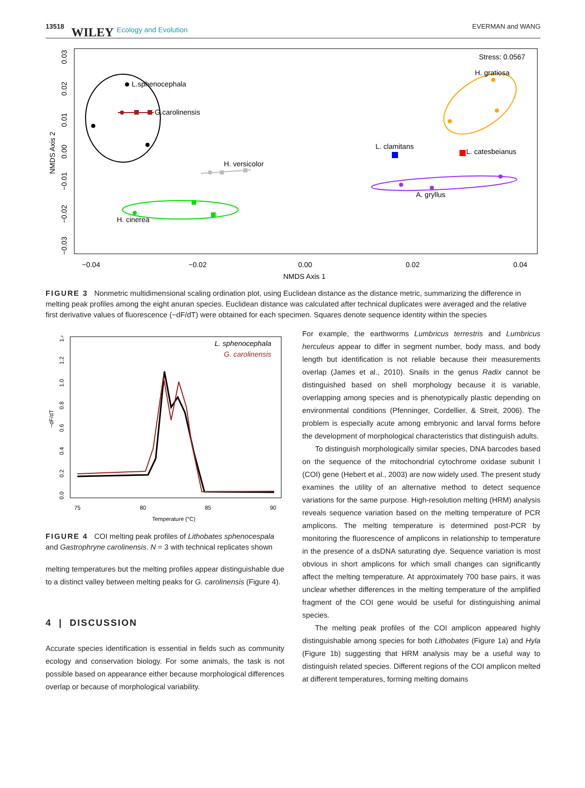13518 WILEY Ecology and Evolution EVERMAN and WANG
Stress: 0.0567
L.sphenocephala
G.carolinensis
H. gratiosa
L. clamitans
L. catesbeianus
A. gryllus
H. versicolor
H. cinerea
−0.04
−0.02
0.00
0.02
0.04
NMDS Axis 1
NMDS Axis 2
0.03
0.02
0.01
0.00
−0.01
−0.02
−0.03
FIGURE 3 Nonmetric multidimensional scaling ordination plot, using Euclidean distance as the distance metric, summarizing the difference in melting peak profiles among the eight anuran species. Euclidean distance was calculated after technical duplicates were averaged and the relative first derivative values of fluorescence (−dF/dT) were obtained for each specimen. Squares denote sequence identity within the species
L. sphenocephala
G. carolinensis
75
80
85
90
Temperature (°C)
−dF/dT
0.0
0.2
0.4
0.6
0.8
1.0
1.2
1.4
FIGURE 4 COI melting peak profiles of Lithobates sphenocespala and Gastrophryne carolinensis. N = 3 with technical replicates shown
melting temperatures but the melting profiles appear distinguishable due to a distinct valley between melting peaks for G. carolinensis (Figure 4).
4 | DISCUSSION
Accurate species identification is essential in fields such as community ecology and conservation biology. For some animals, the task is not possible based on appearance either because morphological differences overlap or because of morphological variability.
For example, the earthworms Lumbricus terrestris and Lumbricus herculeus appear to differ in segment number, body mass, and body length but identification is not reliable because their measurements overlap (James et al., 2010). Snails in the genus Radix cannot be distinguished based on shell morphology because it is variable, overlapping among species and is phenotypically plastic depending on environmental conditions (Pfenninger, Cordellier, & Streit, 2006). The problem is especially acute among embryonic and larval forms before the development of morphological characteristics that distinguish adults.
To distinguish morphologically similar species, DNA barcodes based on the sequence of the mitochondrial cytochrome oxidase subunit I (COI) gene (Hebert et al., 2003) are now widely used. The present study examines the utility of an alternative method to detect sequence variations for the same purpose. High-resolution melting (HRM) analysis reveals sequence variation based on the melting temperature of PCR amplicons. The melting temperature is determined post-PCR by monitoring the fluorescence of amplicons in relationship to temperature in the presence of a dsDNA saturating dye. Sequence variation is most obvious in short amplicons for which small changes can significantly affect the melting temperature. At approximately 700 base pairs, it was unclear whether differences in the melting temperature of the amplified fragment of the COI gene would be useful for distinguishing animal species.
The melting peak profiles of the COI amplicon appeared highly distinguishable among species for both Lithobates (Figure 1a) and Hyla (Figure 1b) suggesting that HRM analysis may be a useful way to distinguish related species. Different regions of the COI amplicon melted at different temperatures, forming melting domains